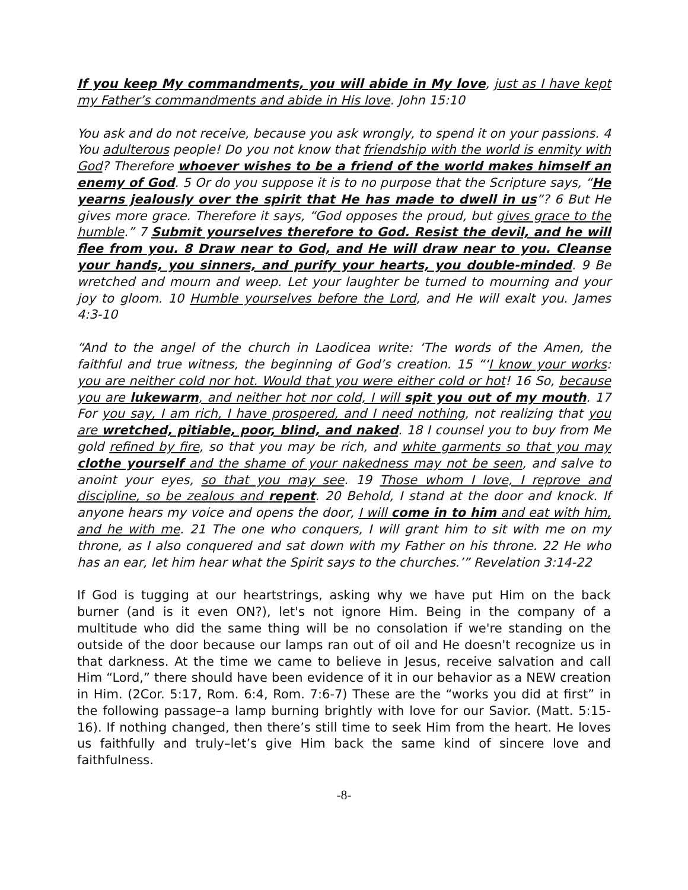If you keep My commandments, you will abide in My love, just as I have kept my Father’s commandments and abide in His love. John 15:10
You ask and do not receive, because you ask wrongly, to spend it on your passions. 4 You adulterous people! Do you not know that friendship with the world is enmity with God? Therefore whoever wishes to be a friend of the world makes himself an enemy of God. 5 Or do you suppose it is to no purpose that the Scripture says, “He yearns jealously over the spirit that He has made to dwell in us”? 6 But He gives more grace. Therefore it says, “God opposes the proud, but gives grace to the humble.” 7 Submit yourselves therefore to God. Resist the devil, and he will flee from you. 8 Draw near to God, and He will draw near to you. Cleanse your hands, you sinners, and purify your hearts, you double-minded. 9 Be wretched and mourn and weep. Let your laughter be turned to mourning and your joy to gloom. 10 Humble yourselves before the Lord, and He will exalt you. James 4:3-10
“And to the angel of the church in Laodicea write: ‘The words of the Amen, the faithful and true witness, the beginning of God’s creation. 15 “‘I know your works: you are neither cold nor hot. Would that you were either cold or hot! 16 So, because you are lukewarm, and neither hot nor cold, I will spit you out of my mouth. 17 For you say, I am rich, I have prospered, and I need nothing, not realizing that you are wretched, pitiable, poor, blind, and naked. 18 I counsel you to buy from Me gold refined by fire, so that you may be rich, and white garments so that you may clothe yourself and the shame of your nakedness may not be seen, and salve to anoint your eyes, so that you may see. 19 Those whom I love, I reprove and discipline, so be zealous and repent. 20 Behold, I stand at the door and knock. If anyone hears my voice and opens the door, I will come in to him and eat with him, and he with me. 21 The one who conquers, I will grant him to sit with me on my throne, as I also conquered and sat down with my Father on his throne. 22 He who has an ear, let him hear what the Spirit says to the churches.’” Revelation 3:14-22
If God is tugging at our heartstrings, asking why we have put Him on the back burner (and is it even ON?), let's not ignore Him. Being in the company of a multitude who did the same thing will be no consolation if we're standing on the outside of the door because our lamps ran out of oil and He doesn't recognize us in that darkness. At the time we came to believe in Jesus, receive salvation and call Him “Lord,” there should have been evidence of it in our behavior as a NEW creation in Him. (2Cor. 5:17, Rom. 6:4, Rom. 7:6-7) These are the “works you did at first” in the following passage–a lamp burning brightly with love for our Savior. (Matt. 5:15-16). If nothing changed, then there’s still time to seek Him from the heart. He loves us faithfully and truly–let’s give Him back the same kind of sincere love and faithfulness.
-8-